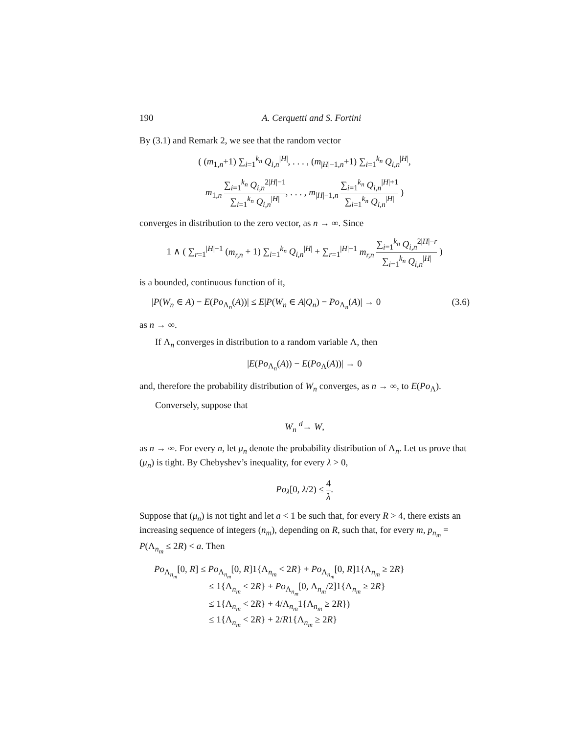190 A. Cerquetti and S. Fortini
By (3.1) and Remark 2, we see that the random vector
( (m<sub>1,n</sub>+1) ∑<sub>i=1</sub><sup>k<sub>n</sub></sup> Q<sub>i,n</sub><sup>|H|</sup>, . . . , (m<sub>|H|−1,n</sub>+1) ∑<sub>i=1</sub><sup>k<sub>n</sub></sup> Q<sub>i,n</sub><sup>|H|</sup>,
m<sub>1,n</sub> ∑<sub>i=1</sub><sup>k<sub>n</sub></sup> Q<sub>i,n</sub><sup>2|H|−1</sup> ∑<sub>i=1</sub><sup>k<sub>n</sub></sup> Q<sub>i,n</sub><sup>|H|</sup>, . . . , m<sub>|H|−1,n</sub> ∑<sub>i=1</sub><sup>k<sub>n</sub></sup> Q<sub>i,n</sub><sup>|H|+1</sup> ∑<sub>i=1</sub><sup>k<sub>n</sub></sup> Q<sub>i,n</sub><sup>|H|</sup> )
converges in distribution to the zero vector, as n → ∞. Since
1 ∧ ( ∑<sub>r=1</sub><sup>|H|−1</sup> (m<sub>r,n</sub> + 1) ∑<sub>i=1</sub><sup>k<sub>n</sub></sup> Q<sub>i,n</sub><sup>|H|</sup> + ∑<sub>r=1</sub><sup>|H|−1</sup> m<sub>r,n</sub> ∑<sub>i=1</sub><sup>k<sub>n</sub></sup> Q<sub>i,n</sub><sup>2|H|−r</sup> ∑<sub>i=1</sub><sup>k<sub>n</sub></sup> Q<sub>i,n</sub><sup>|H|</sup> )
is a bounded, continuous function of it,
|P(W<sub>n</sub> ∈ A) − E(Po<sub>Λ<sub>n</sub></sub>(A))| ≤ E|P(W<sub>n</sub> ∈ A|Q<sub>n</sub>) − Po<sub>Λ<sub>n</sub></sub>(A)| → 0 (3.6)
as n → ∞.
If Λ<sub>n</sub> converges in distribution to a random variable Λ, then
|E(Po<sub>Λ<sub>n</sub></sub>(A)) − E(Po<sub>Λ</sub>(A))| → 0
and, therefore the probability distribution of W<sub>n</sub> converges, as n → ∞, to E(Po<sub>Λ</sub>).
Conversely, suppose that
W<sub>n</sub> <sup>d</sup>→ W,
as n → ∞. For every n, let μ<sub>n</sub> denote the probability distribution of Λ<sub>n</sub>. Let us prove that (μ<sub>n</sub>) is tight. By Chebyshev’s inequality, for every λ > 0,
Po<sub>λ</sub>[0, λ/2) ≤ 4 λ.
Suppose that (μ<sub>n</sub>) is not tight and let a < 1 be such that, for every R > 4, there exists an increasing sequence of integers (n<sub>m</sub>), depending on R, such that, for every m, p<sub>n<sub>m</sub></sub> = P(Λ<sub>n<sub>m</sub></sub> ≤ 2R) < a. Then
Po<sub>Λ<sub>n<sub>m</sub></sub></sub>[0, R] ≤ Po<sub>Λ<sub>n<sub>m</sub></sub></sub>[0, R]1{Λ<sub>n<sub>m</sub></sub> < 2R} + Po<sub>Λ<sub>n<sub>m</sub></sub></sub>[0, R]1{Λ<sub>n<sub>m</sub></sub> ≥ 2R}
≤ 1{Λ<sub>n<sub>m</sub></sub> < 2R} + Po<sub>Λ<sub>n<sub>m</sub></sub></sub>[0, Λ<sub>n<sub>m</sub></sub>/2]1{Λ<sub>n<sub>m</sub></sub> ≥ 2R}
≤ 1{Λ<sub>n<sub>m</sub></sub> < 2R} + 4/Λ<sub>n<sub>m</sub></sub>1{Λ<sub>n<sub>m</sub></sub> ≥ 2R})
≤ 1{Λ<sub>n<sub>m</sub></sub> < 2R} + 2/R1{Λ<sub>n<sub>m</sub></sub> ≥ 2R}